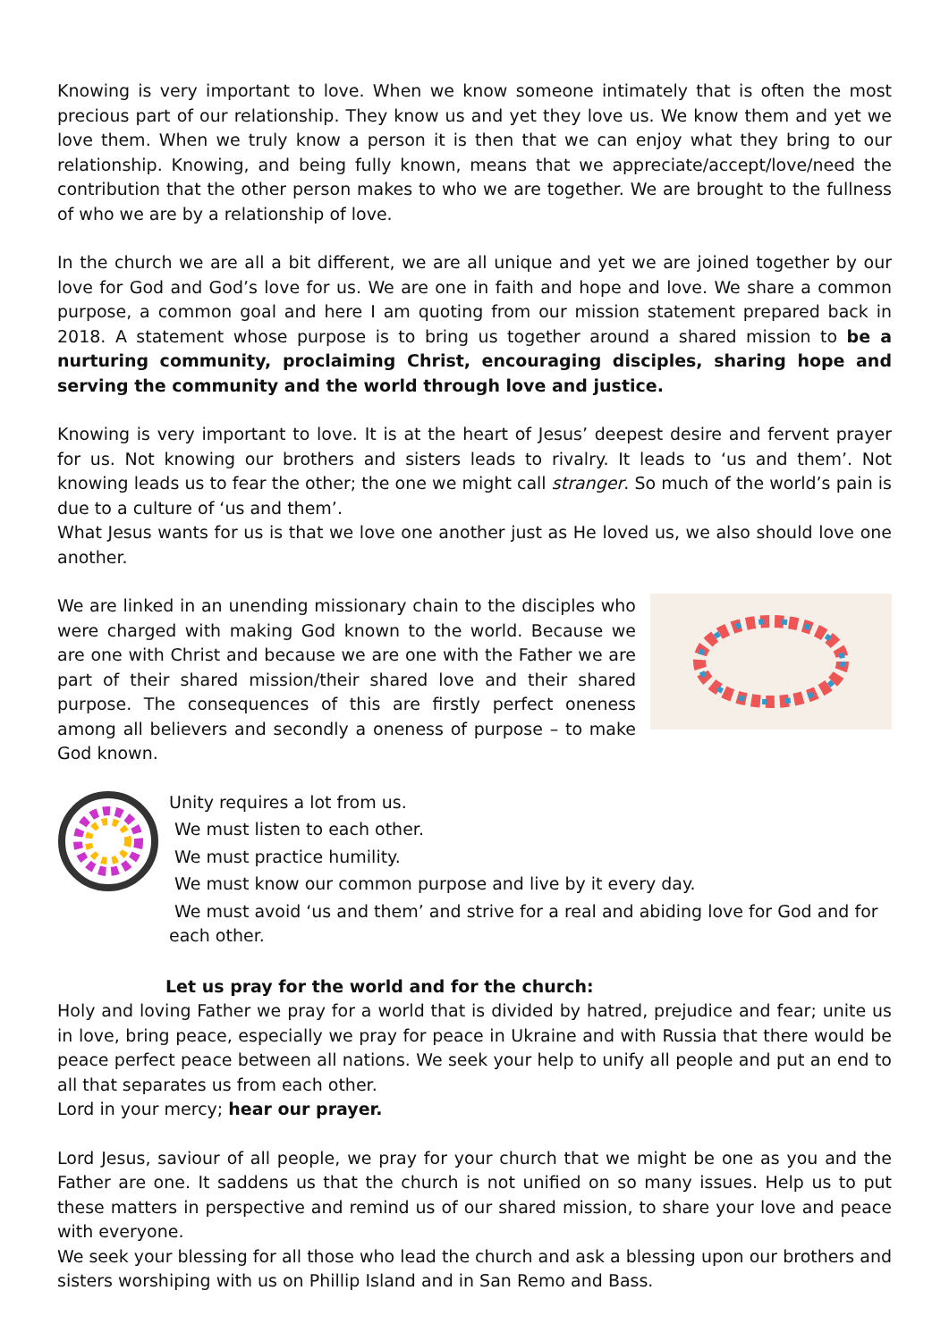Knowing is very important to love. When we know someone intimately that is often the most precious part of our relationship. They know us and yet they love us. We know them and yet we love them. When we truly know a person it is then that we can enjoy what they bring to our relationship. Knowing, and being fully known, means that we appreciate/accept/love/need the contribution that the other person makes to who we are together. We are brought to the fullness of who we are by a relationship of love.
In the church we are all a bit different, we are all unique and yet we are joined together by our love for God and God’s love for us. We are one in faith and hope and love. We share a common purpose, a common goal and here I am quoting from our mission statement prepared back in 2018. A statement whose purpose is to bring us together around a shared mission to be a nurturing community, proclaiming Christ, encouraging disciples, sharing hope and serving the community and the world through love and justice.
Knowing is very important to love. It is at the heart of Jesus’ deepest desire and fervent prayer for us. Not knowing our brothers and sisters leads to rivalry. It leads to ‘us and them’. Not knowing leads us to fear the other; the one we might call stranger. So much of the world’s pain is due to a culture of ‘us and them’.
What Jesus wants for us is that we love one another just as He loved us, we also should love one another.
We are linked in an unending missionary chain to the disciples who were charged with making God known to the world. Because we are one with Christ and because we are one with the Father we are part of their shared mission/their shared love and their shared purpose. The consequences of this are firstly perfect oneness among all believers and secondly a oneness of purpose – to make God known.
Unity requires a lot from us.
We must listen to each other.
We must practice humility.
We must know our common purpose and live by it every day.
We must avoid ‘us and them’ and strive for a real and abiding love for God and for each other.
Let us pray for the world and for the church:
Holy and loving Father we pray for a world that is divided by hatred, prejudice and fear; unite us in love, bring peace, especially we pray for peace in Ukraine and with Russia that there would be peace perfect peace between all nations. We seek your help to unify all people and put an end to all that separates us from each other.
Lord in your mercy; hear our prayer.
Lord Jesus, saviour of all people, we pray for your church that we might be one as you and the Father are one. It saddens us that the church is not unified on so many issues. Help us to put these matters in perspective and remind us of our shared mission, to share your love and peace with everyone.
We seek your blessing for all those who lead the church and ask a blessing upon our brothers and sisters worshiping with us on Phillip Island and in San Remo and Bass.